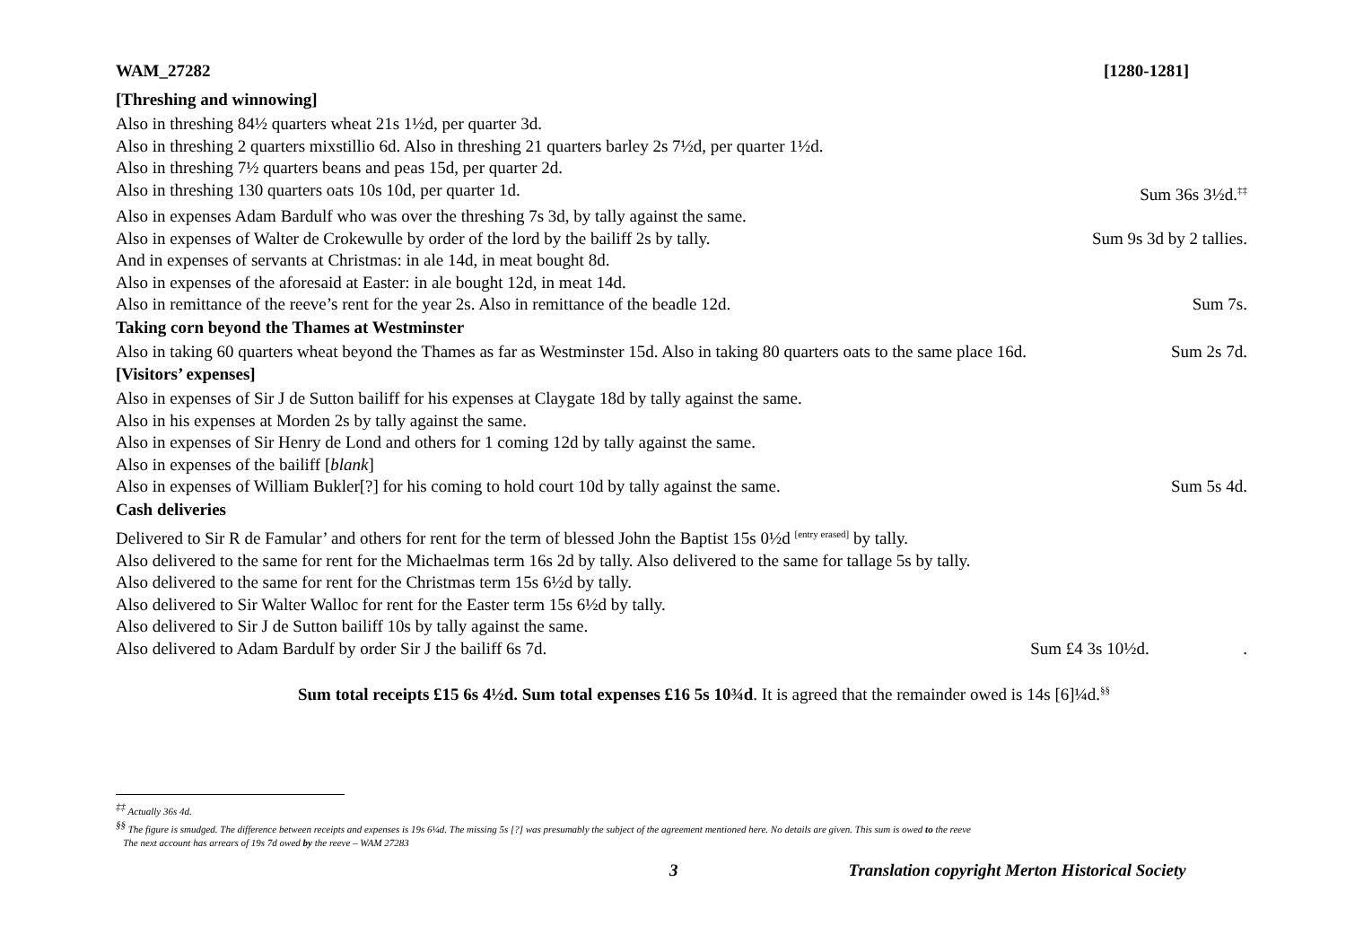WAM_27282 [1280-1281]
[Threshing and winnowing]
Also in threshing 84½ quarters wheat 21s 1½d, per quarter 3d.
Also in threshing 2 quarters mixstillio 6d. Also in threshing 21 quarters barley 2s 7½d, per quarter 1½d.
Also in threshing 7½ quarters beans and peas 15d, per quarter 2d.
Also in threshing 130 quarters oats 10s 10d, per quarter 1d. Sum 36s 3½d.<sup>‡‡</sup>
Also in expenses Adam Bardulf who was over the threshing 7s 3d, by tally against the same.
Also in expenses of Walter de Crokewulle by order of the lord by the bailiff 2s by tally. Sum 9s 3d by 2 tallies.
And in expenses of servants at Christmas: in ale 14d, in meat bought 8d.
Also in expenses of the aforesaid at Easter: in ale bought 12d, in meat 14d.
Also in remittance of the reeve’s rent for the year 2s. Also in remittance of the beadle 12d. Sum 7s.
Taking corn beyond the Thames at Westminster
Also in taking 60 quarters wheat beyond the Thames as far as Westminster 15d. Also in taking 80 quarters oats to the same place 16d. Sum 2s 7d.
[Visitors’ expenses]
Also in expenses of Sir J de Sutton bailiff for his expenses at Claygate 18d by tally against the same.
Also in his expenses at Morden 2s by tally against the same.
Also in expenses of Sir Henry de Lond and others for 1 coming 12d by tally against the same.
Also in expenses of the bailiff [blank]
Also in expenses of William Bukler[?] for his coming to hold court 10d by tally against the same. Sum 5s 4d.
Cash deliveries
Delivered to Sir R de Famular’ and others for rent for the term of blessed John the Baptist 15s 0½d <sup>[entry erased]</sup> by tally.
Also delivered to the same for rent for the Michaelmas term 16s 2d by tally. Also delivered to the same for tallage 5s by tally.
Also delivered to the same for rent for the Christmas term 15s 6½d by tally.
Also delivered to Sir Walter Walloc for rent for the Easter term 15s 6½d by tally.
Also delivered to Sir J de Sutton bailiff 10s by tally against the same.
Also delivered to Adam Bardulf by order Sir J the bailiff 6s 7d. Sum £4 3s 10½d. .
Sum total receipts £15 6s 4½d. Sum total expenses £16 5s 10¾d. It is agreed that the remainder owed is 14s [6]¼d.<sup>§§</sup>
<sup>‡‡</sup> Actually 36s 4d.
<sup>§§</sup> The figure is smudged. The difference between receipts and expenses is 19s 6¼d. The missing 5s [?] was presumably the subject of the agreement mentioned here. No details are given. This sum is owed to the reeve
The next account has arrears of 19s 7d owed by the reeve – WAM 27283
3 Translation copyright Merton Historical Society